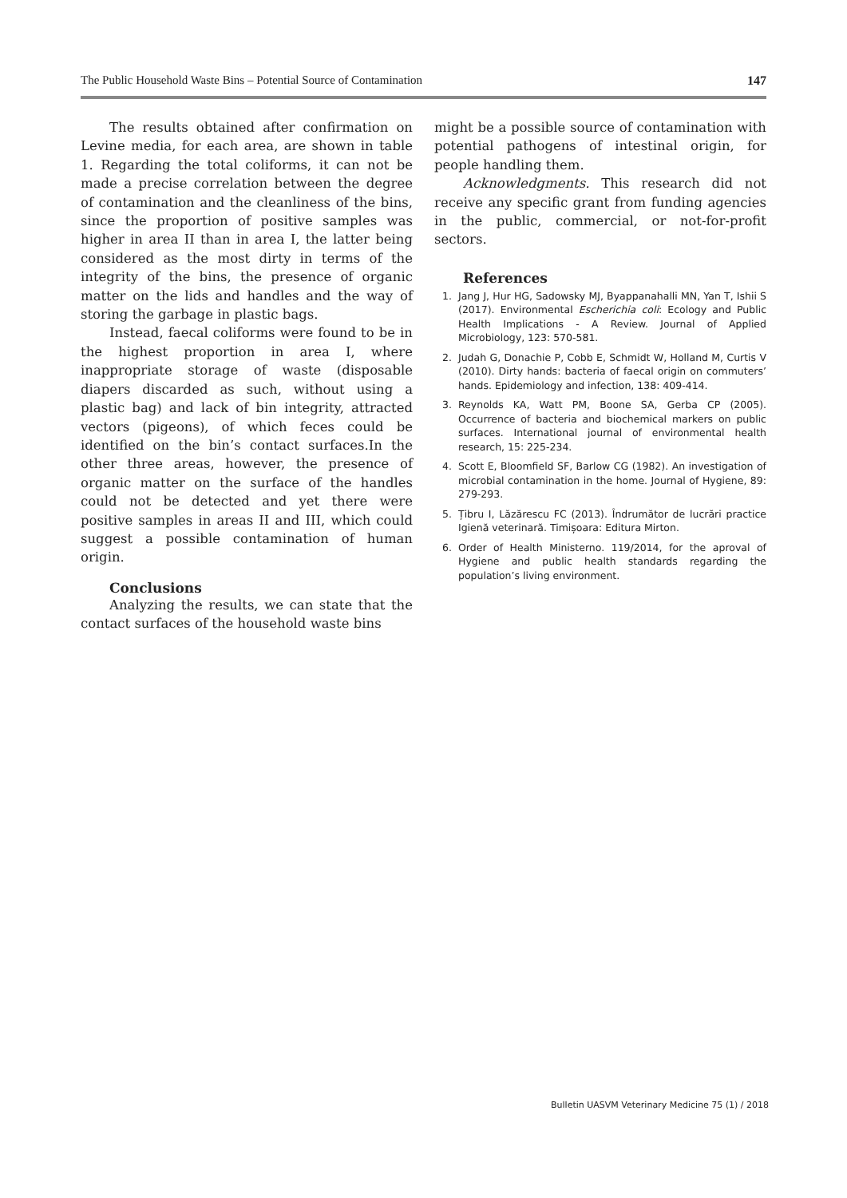The Public Household Waste Bins – Potential Source of Contamination 147
The results obtained after confirmation on Levine media, for each area, are shown in table 1. Regarding the total coliforms, it can not be made a precise correlation between the degree of contamination and the cleanliness of the bins, since the proportion of positive samples was higher in area II than in area I, the latter being considered as the most dirty in terms of the integrity of the bins, the presence of organic matter on the lids and handles and the way of storing the garbage in plastic bags.
Instead, faecal coliforms were found to be in the highest proportion in area I, where inappropriate storage of waste (disposable diapers discarded as such, without using a plastic bag) and lack of bin integrity, attracted vectors (pigeons), of which feces could be identified on the bin’s contact surfaces.In the other three areas, however, the presence of organic matter on the surface of the handles could not be detected and yet there were positive samples in areas II and III, which could suggest a possible contamination of human origin.
Conclusions
Analyzing the results, we can state that the contact surfaces of the household waste bins
might be a possible source of contamination with potential pathogens of intestinal origin, for people handling them.
Acknowledgments. This research did not receive any specific grant from funding agencies in the public, commercial, or not-for-profit sectors.
References
1. Jang J, Hur HG, Sadowsky MJ, Byappanahalli MN, Yan T, Ishii S (2017). Environmental Escherichia coli: Ecology and Public Health Implications - A Review. Journal of Applied Microbiology, 123: 570-581.
2. Judah G, Donachie P, Cobb E, Schmidt W, Holland M, Curtis V (2010). Dirty hands: bacteria of faecal origin on commuters’ hands. Epidemiology and infection, 138: 409-414.
3. Reynolds KA, Watt PM, Boone SA, Gerba CP (2005). Occurrence of bacteria and biochemical markers on public surfaces. International journal of environmental health research, 15: 225-234.
4. Scott E, Bloomfield SF, Barlow CG (1982). An investigation of microbial contamination in the home. Journal of Hygiene, 89: 279-293.
5. Țibru I, Lăzărescu FC (2013). Îndrumător de lucrări practice Igienă veterinară. Timișoara: Editura Mirton.
6. Order of Health Ministerno. 119/2014, for the aproval of Hygiene and public health standards regarding the population’s living environment.
Bulletin UASVM Veterinary Medicine 75 (1) / 2018